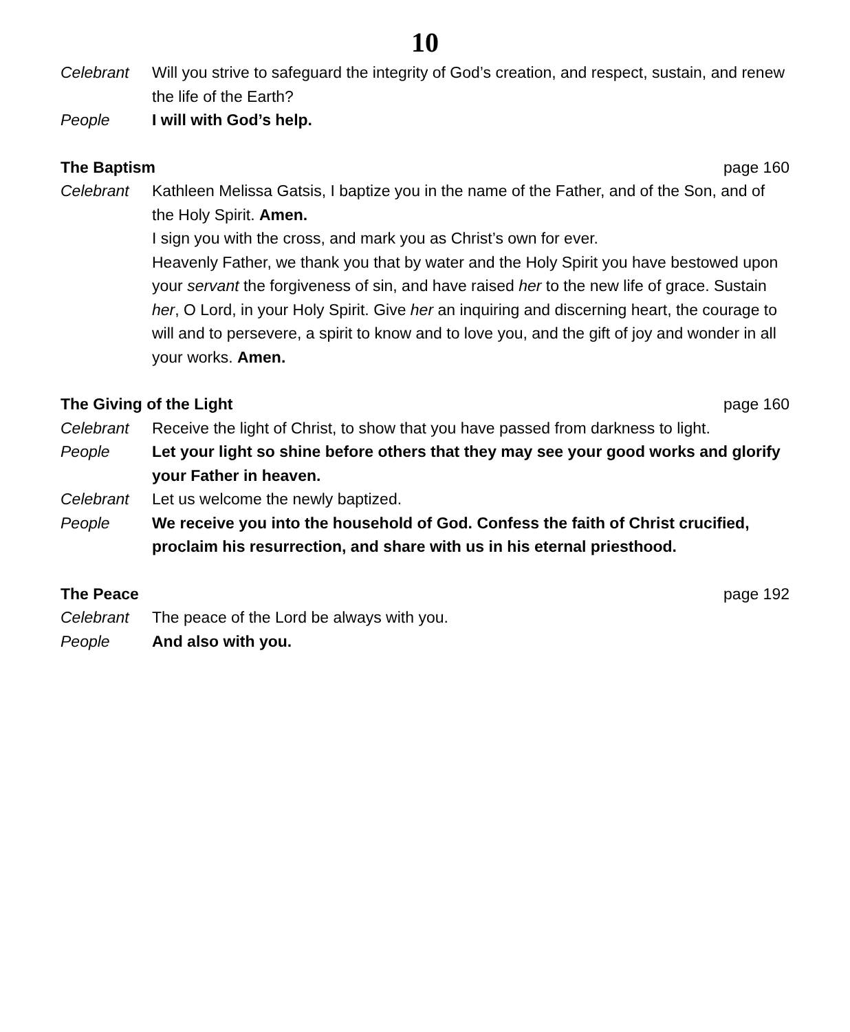10
Celebrant Will you strive to safeguard the integrity of God’s creation, and respect, sustain, and renew the life of the Earth?
People I will with God’s help.
The Baptism page 160
Celebrant Kathleen Melissa Gatsis, I baptize you in the name of the Father, and of the Son, and of the Holy Spirit. Amen.
I sign you with the cross, and mark you as Christ’s own for ever.
Heavenly Father, we thank you that by water and the Holy Spirit you have bestowed upon your servant the forgiveness of sin, and have raised her to the new life of grace. Sustain her, O Lord, in your Holy Spirit. Give her an inquiring and discerning heart, the courage to will and to persevere, a spirit to know and to love you, and the gift of joy and wonder in all your works. Amen.
The Giving of the Light page 160
Celebrant Receive the light of Christ, to show that you have passed from darkness to light.
People Let your light so shine before others that they may see your good works and glorify your Father in heaven.
Celebrant Let us welcome the newly baptized.
People We receive you into the household of God. Confess the faith of Christ crucified, proclaim his resurrection, and share with us in his eternal priesthood.
The Peace page 192
Celebrant The peace of the Lord be always with you.
People And also with you.